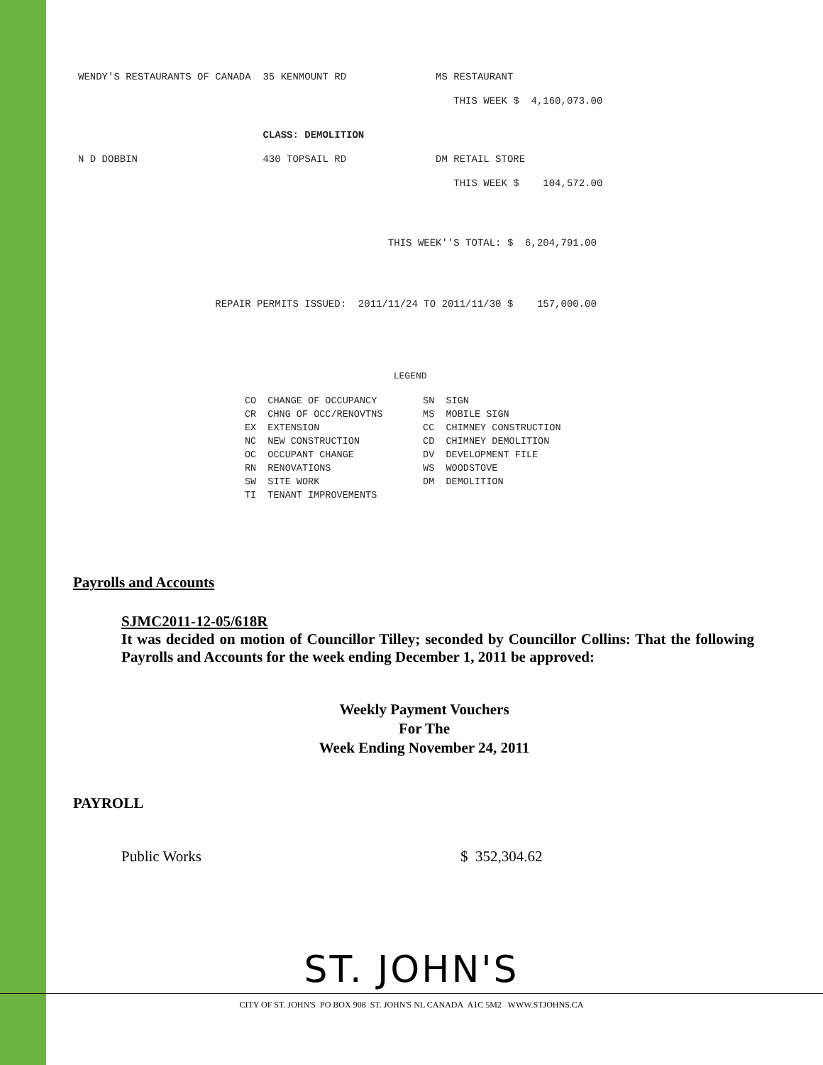WENDY'S RESTAURANTS OF CANADA 35 KENMOUNT RD MS RESTAURANT
THIS WEEK $ 4,160,073.00
CLASS: DEMOLITION
N D DOBBIN 430 TOPSAIL RD DM RETAIL STORE
THIS WEEK $ 104,572.00
THIS WEEK''S TOTAL: $ 6,204,791.00
REPAIR PERMITS ISSUED: 2011/11/24 TO 2011/11/30 $ 157,000.00
LEGEND
CO CHANGE OF OCCUPANCY SN SIGN CR CHNG OF OCC/RENOVTNS MS MOBILE SIGN EX EXTENSION CC CHIMNEY CONSTRUCTION NC NEW CONSTRUCTION CD CHIMNEY DEMOLITION OC OCCUPANT CHANGE DV DEVELOPMENT FILE RN RENOVATIONS WS WOODSTOVE SW SITE WORK DM DEMOLITION TI TENANT IMPROVEMENTS
Payrolls and Accounts
SJMC2011-12-05/618R
It was decided on motion of Councillor Tilley; seconded by Councillor Collins: That the following Payrolls and Accounts for the week ending December 1, 2011 be approved:
Weekly Payment Vouchers
For The
Week Ending November 24, 2011
PAYROLL
Public Works $ 352,304.62
ST. JOHN'S
CITY OF ST. JOHN'S PO BOX 908 ST. JOHN'S NL CANADA A1C 5M2 WWW.STJOHNS.CA